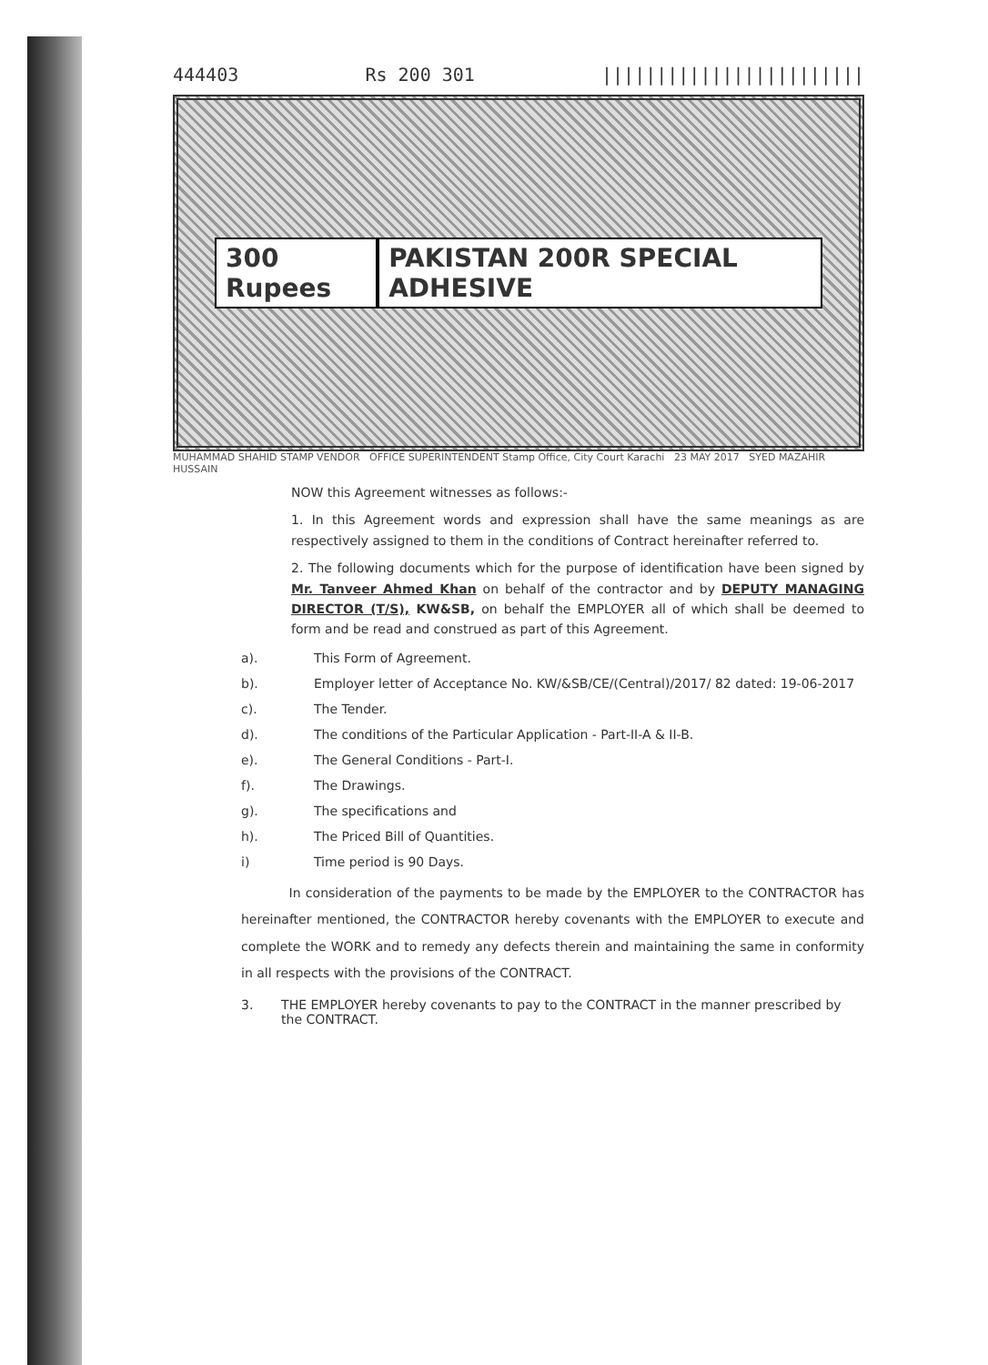444403 Rs 200 301 ||||||||||||||||||||||||
300 Rupees PAKISTAN 200R SPECIAL ADHESIVE
MUHAMMAD SHAHID STAMP VENDOR OFFICE SUPERINTENDENT Stamp Office, City Court Karachi 23 MAY 2017 SYED MAZAHIR HUSSAIN
NOW this Agreement witnesses as follows:-
1. In this Agreement words and expression shall have the same meanings as are respectively assigned to them in the conditions of Contract hereinafter referred to.
2. The following documents which for the purpose of identification have been signed by Mr. Tanveer Ahmed Khan on behalf of the contractor and by DEPUTY MANAGING DIRECTOR (T/S), KW&SB, on behalf the EMPLOYER all of which shall be deemed to form and be read and construed as part of this Agreement.
a). This Form of Agreement.
b). Employer letter of Acceptance No. KW/&SB/CE/(Central)/2017/ 82 dated: 19-06-2017
c). The Tender.
d). The conditions of the Particular Application - Part-II-A & II-B.
e). The General Conditions - Part-I.
f). The Drawings.
g). The specifications and
h). The Priced Bill of Quantities.
i) Time period is 90 Days.
In consideration of the payments to be made by the EMPLOYER to the CONTRACTOR has hereinafter mentioned, the CONTRACTOR hereby covenants with the EMPLOYER to execute and complete the WORK and to remedy any defects therein and maintaining the same in conformity in all respects with the provisions of the CONTRACT.
3. THE EMPLOYER hereby covenants to pay to the CONTRACT in the manner prescribed by the CONTRACT.